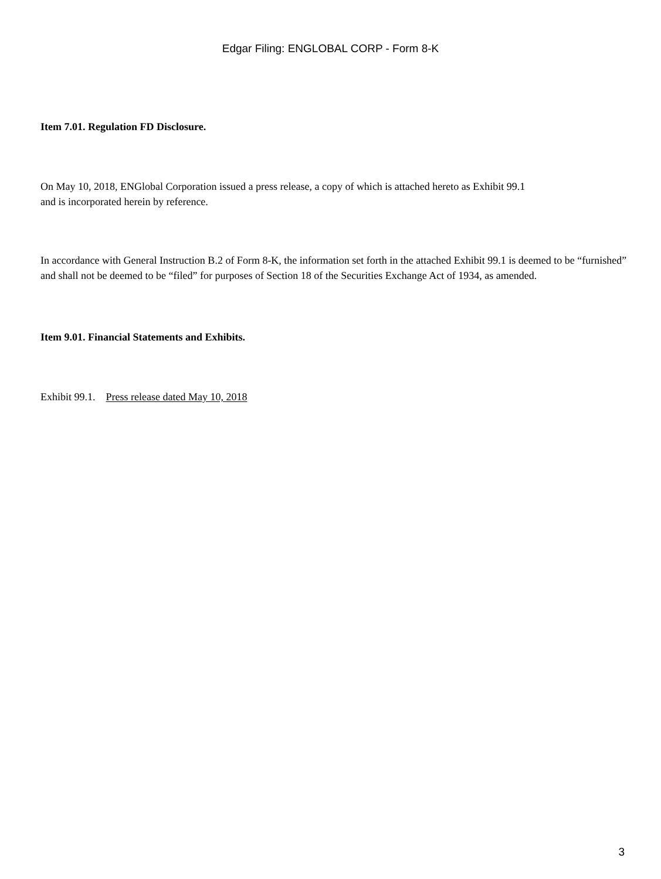Edgar Filing: ENGLOBAL CORP - Form 8-K
Item 7.01. Regulation FD Disclosure.
On May 10, 2018, ENGlobal Corporation issued a press release, a copy of which is attached hereto as Exhibit 99.1
and is incorporated herein by reference.
In accordance with General Instruction B.2 of Form 8-K, the information set forth in the attached Exhibit 99.1 is deemed to be “furnished” and shall not be deemed to be “filed” for purposes of Section 18 of the Securities Exchange Act of 1934, as amended.
Item 9.01. Financial Statements and Exhibits.
Exhibit 99.1. Press release dated May 10, 2018
3